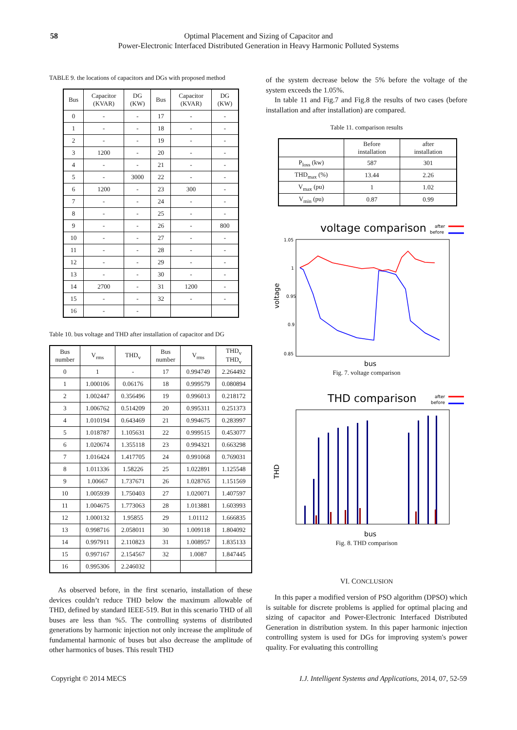58 Optimal Placement and Sizing of Capacitor and
Power-Electronic Interfaced Distributed Generation in Heavy Harmonic Polluted Systems
TABLE 9. the locations of capacitors and DGs with proposed method
| Bus | Capacitor (KVAR) | DG (KW) | Bus | Capacitor (KVAR) | DG (KW) |
| --- | --- | --- | --- | --- | --- |
| 0 | - | - | 17 | - | - |
| 1 | - | - | 18 | - | - |
| 2 | - | - | 19 | - | - |
| 3 | 1200 | - | 20 | - | - |
| 4 | - | - | 21 | - | - |
| 5 | - | 3000 | 22 | - | - |
| 6 | 1200 | - | 23 | 300 | - |
| 7 | - | - | 24 | - | - |
| 8 | - | - | 25 | - | - |
| 9 | - | - | 26 | - | 800 |
| 10 | - | - | 27 | - | - |
| 11 | - | - | 28 | - | - |
| 12 | - | - | 29 | - | - |
| 13 | - | - | 30 | - | - |
| 14 | 2700 | - | 31 | 1200 | - |
| 15 | - | - | 32 | - | - |
| 16 | - | - | | | |
Table 10. bus voltage and THD after installation of capacitor and DG
| Bus number | V<sub>rms</sub> | THD<sub>v</sub> | Bus number | V<sub>rms</sub> | THD<sub>v</sub> THD<sub>v</sub> |
| --- | --- | --- | --- | --- | --- |
| 0 | 1 | - | 17 | 0.994749 | 2.264492 |
| 1 | 1.000106 | 0.06176 | 18 | 0.999579 | 0.080894 |
| 2 | 1.002447 | 0.356496 | 19 | 0.996013 | 0.218172 |
| 3 | 1.006762 | 0.514209 | 20 | 0.995311 | 0.251373 |
| 4 | 1.010194 | 0.643469 | 21 | 0.994675 | 0.283997 |
| 5 | 1.018787 | 1.105631 | 22 | 0.999515 | 0.453077 |
| 6 | 1.020674 | 1.355118 | 23 | 0.994321 | 0.663298 |
| 7 | 1.016424 | 1.417705 | 24 | 0.991068 | 0.769031 |
| 8 | 1.011336 | 1.58226 | 25 | 1.022891 | 1.125548 |
| 9 | 1.00667 | 1.737671 | 26 | 1.028765 | 1.151569 |
| 10 | 1.005939 | 1.750403 | 27 | 1.020071 | 1.407597 |
| 11 | 1.004675 | 1.773063 | 28 | 1.013881 | 1.603993 |
| 12 | 1.000132 | 1.95855 | 29 | 1.01112 | 1.666835 |
| 13 | 0.998716 | 2.058011 | 30 | 1.009118 | 1.804092 |
| 14 | 0.997911 | 2.110823 | 31 | 1.008957 | 1.835133 |
| 15 | 0.997167 | 2.154567 | 32 | 1.0087 | 1.847445 |
| 16 | 0.995306 | 2.246032 | | | |
As observed before, in the first scenario, installation of these devices couldn’t reduce THD below the maximum allowable of THD, defined by standard IEEE-519. But in this scenario THD of all buses are less than %5. The controlling systems of distributed generations by harmonic injection not only increase the amplitude of fundamental harmonic of buses but also decrease the amplitude of other harmonics of buses. This result THD
of the system decrease below the 5% before the voltage of the system exceeds the 1.05%.
In table 11 and Fig.7 and Fig.8 the results of two cases (before installation and after installation) are compared.
Table 11. comparison results
| | Before installation | after installation |
| --- | --- | --- |
| P<sub>loss</sub> (kw) | 587 | 301 |
| THD<sub>max</sub> (%) | 13.44 | 2.26 |
| V<sub>max</sub> (pu) | 1 | 1.02 |
| V<sub>min</sub> (pu) | 0.87 | 0.99 |
voltage comparison
after
before
1.05
1
0.95
0.9
0.85
voltage
bus
Fig. 7. voltage comparison
THD comparison
after
before
THD
bus
Fig. 8. THD comparison
VI. CONCLUSION
In this paper a modified version of PSO algorithm (DPSO) which is suitable for discrete problems is applied for optimal placing and sizing of capacitor and Power-Electronic Interfaced Distributed Generation in distribution system. In this paper harmonic injection controlling system is used for DGs for improving system's power quality. For evaluating this controlling
Copyright © 2014 MECS I.J. Intelligent Systems and Applications, 2014, 07, 52-59